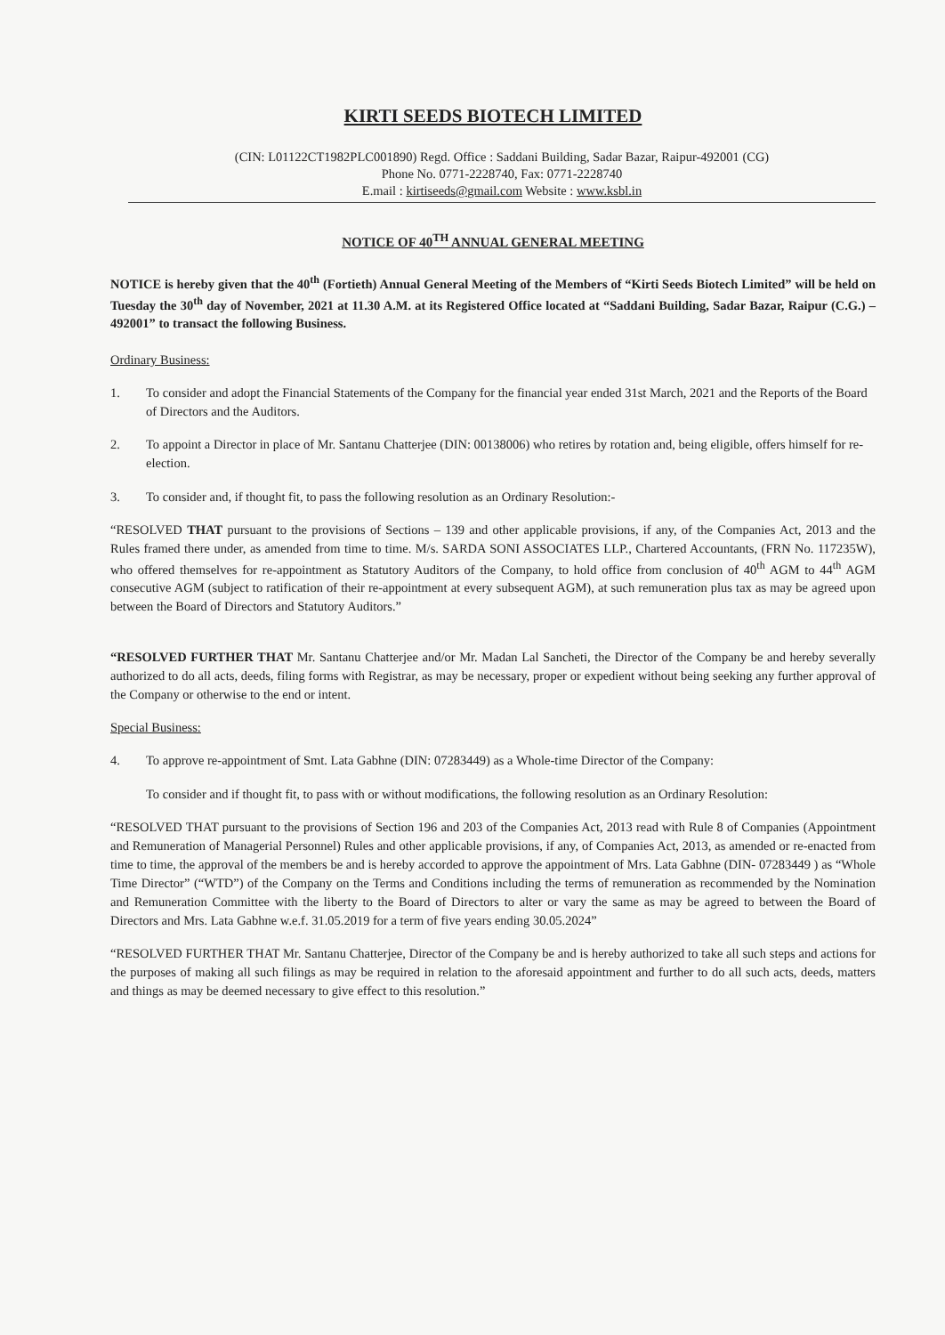KIRTI SEEDS BIOTECH LIMITED
(CIN: L01122CT1982PLC001890) Regd. Office : Saddani Building, Sadar Bazar, Raipur-492001 (CG)
Phone No. 0771-2228740, Fax: 0771-2228740
E.mail : kirtiseeds@gmail.com Website : www.ksbl.in
NOTICE OF 40<sup>TH</sup> ANNUAL GENERAL MEETING
NOTICE is hereby given that the 40<sup>th</sup> (Fortieth) Annual General Meeting of the Members of “Kirti Seeds Biotech Limited” will be held on Tuesday the 30<sup>th</sup> day of November, 2021 at 11.30 A.M. at its Registered Office located at “Saddani Building, Sadar Bazar, Raipur (C.G.) – 492001” to transact the following Business.
Ordinary Business:
1. To consider and adopt the Financial Statements of the Company for the financial year ended 31st March, 2021 and the Reports of the Board of Directors and the Auditors.
2. To appoint a Director in place of Mr. Santanu Chatterjee (DIN: 00138006) who retires by rotation and, being eligible, offers himself for re-election.
3. To consider and, if thought fit, to pass the following resolution as an Ordinary Resolution:-
“RESOLVED THAT pursuant to the provisions of Sections – 139 and other applicable provisions, if any, of the Companies Act, 2013 and the Rules framed there under, as amended from time to time. M/s. SARDA SONI ASSOCIATES LLP., Chartered Accountants, (FRN No. 117235W), who offered themselves for re-appointment as Statutory Auditors of the Company, to hold office from conclusion of 40<sup>th</sup> AGM to 44<sup>th</sup> AGM consecutive AGM (subject to ratification of their re-appointment at every subsequent AGM), at such remuneration plus tax as may be agreed upon between the Board of Directors and Statutory Auditors.”
“RESOLVED FURTHER THAT Mr. Santanu Chatterjee and/or Mr. Madan Lal Sancheti, the Director of the Company be and hereby severally authorized to do all acts, deeds, filing forms with Registrar, as may be necessary, proper or expedient without being seeking any further approval of the Company or otherwise to the end or intent.
Special Business:
4. To approve re-appointment of Smt. Lata Gabhne (DIN: 07283449) as a Whole-time Director of the Company:
To consider and if thought fit, to pass with or without modifications, the following resolution as an Ordinary Resolution:
“RESOLVED THAT pursuant to the provisions of Section 196 and 203 of the Companies Act, 2013 read with Rule 8 of Companies (Appointment and Remuneration of Managerial Personnel) Rules and other applicable provisions, if any, of Companies Act, 2013, as amended or re-enacted from time to time, the approval of the members be and is hereby accorded to approve the appointment of Mrs. Lata Gabhne (DIN- 07283449 ) as “Whole Time Director” (“WTD”) of the Company on the Terms and Conditions including the terms of remuneration as recommended by the Nomination and Remuneration Committee with the liberty to the Board of Directors to alter or vary the same as may be agreed to between the Board of Directors and Mrs. Lata Gabhne w.e.f. 31.05.2019 for a term of five years ending 30.05.2024”
“RESOLVED FURTHER THAT Mr. Santanu Chatterjee, Director of the Company be and is hereby authorized to take all such steps and actions for the purposes of making all such filings as may be required in relation to the aforesaid appointment and further to do all such acts, deeds, matters and things as may be deemed necessary to give effect to this resolution.”